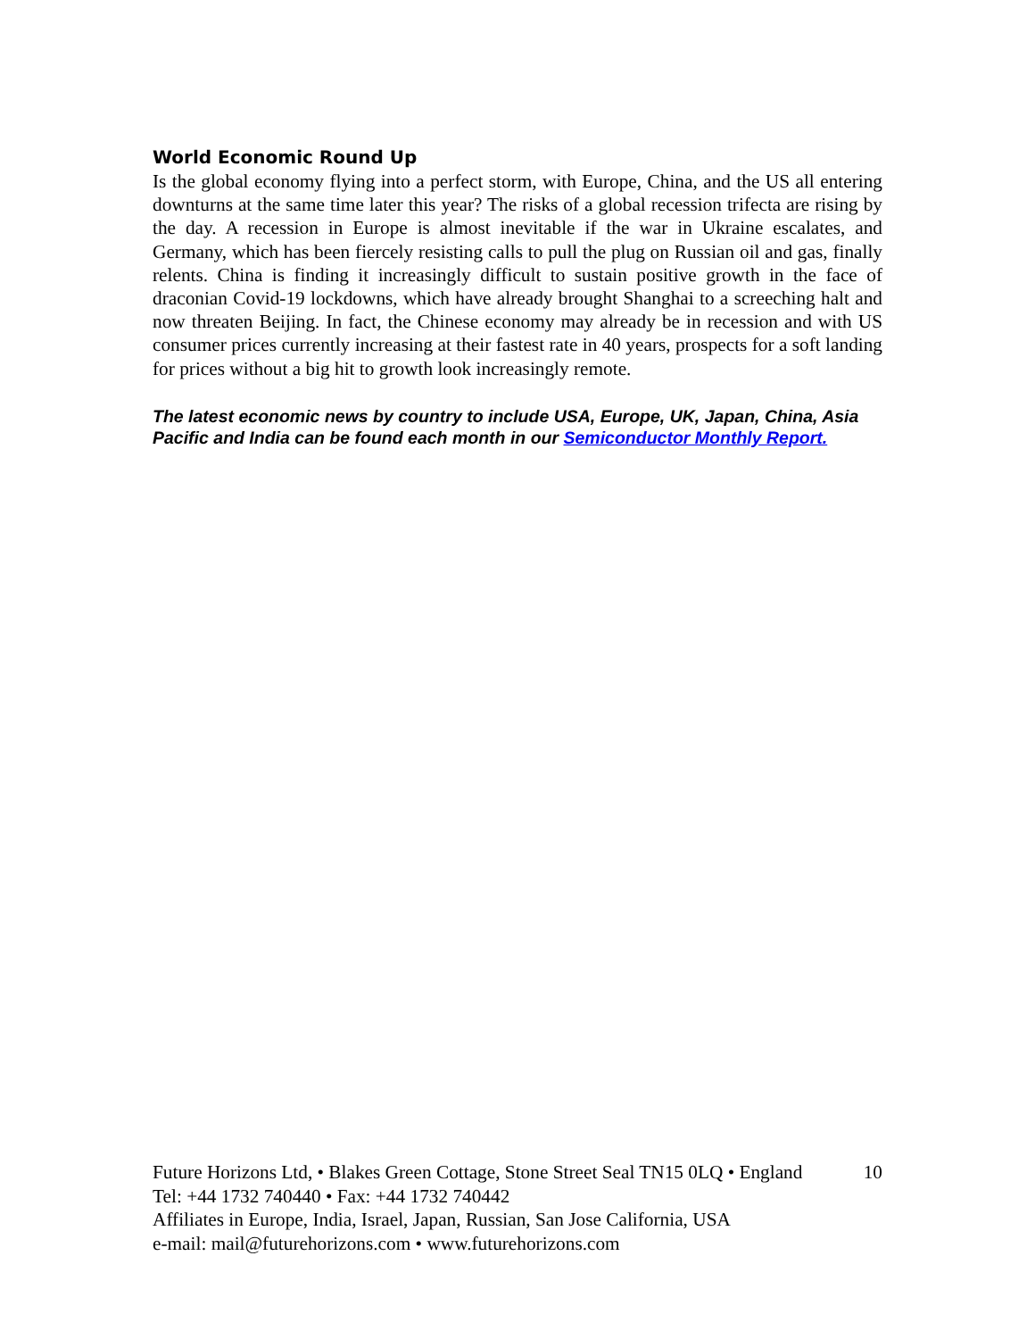World Economic Round Up
Is the global economy flying into a perfect storm, with Europe, China, and the US all entering downturns at the same time later this year? The risks of a global recession trifecta are rising by the day. A recession in Europe is almost inevitable if the war in Ukraine escalates, and Germany, which has been fiercely resisting calls to pull the plug on Russian oil and gas, finally relents. China is finding it increasingly difficult to sustain positive growth in the face of draconian Covid-19 lockdowns, which have already brought Shanghai to a screeching halt and now threaten Beijing. In fact, the Chinese economy may already be in recession and with US consumer prices currently increasing at their fastest rate in 40 years, prospects for a soft landing for prices without a big hit to growth look increasingly remote.
The latest economic news by country to include USA, Europe, UK, Japan, China, Asia Pacific and India can be found each month in our Semiconductor Monthly Report.
Future Horizons Ltd, • Blakes Green Cottage, Stone Street Seal TN15 0LQ • England 10
Tel: +44 1732 740440 • Fax: +44 1732 740442
Affiliates in Europe, India, Israel, Japan, Russian, San Jose California, USA
e-mail: mail@futurehorizons.com • www.futurehorizons.com